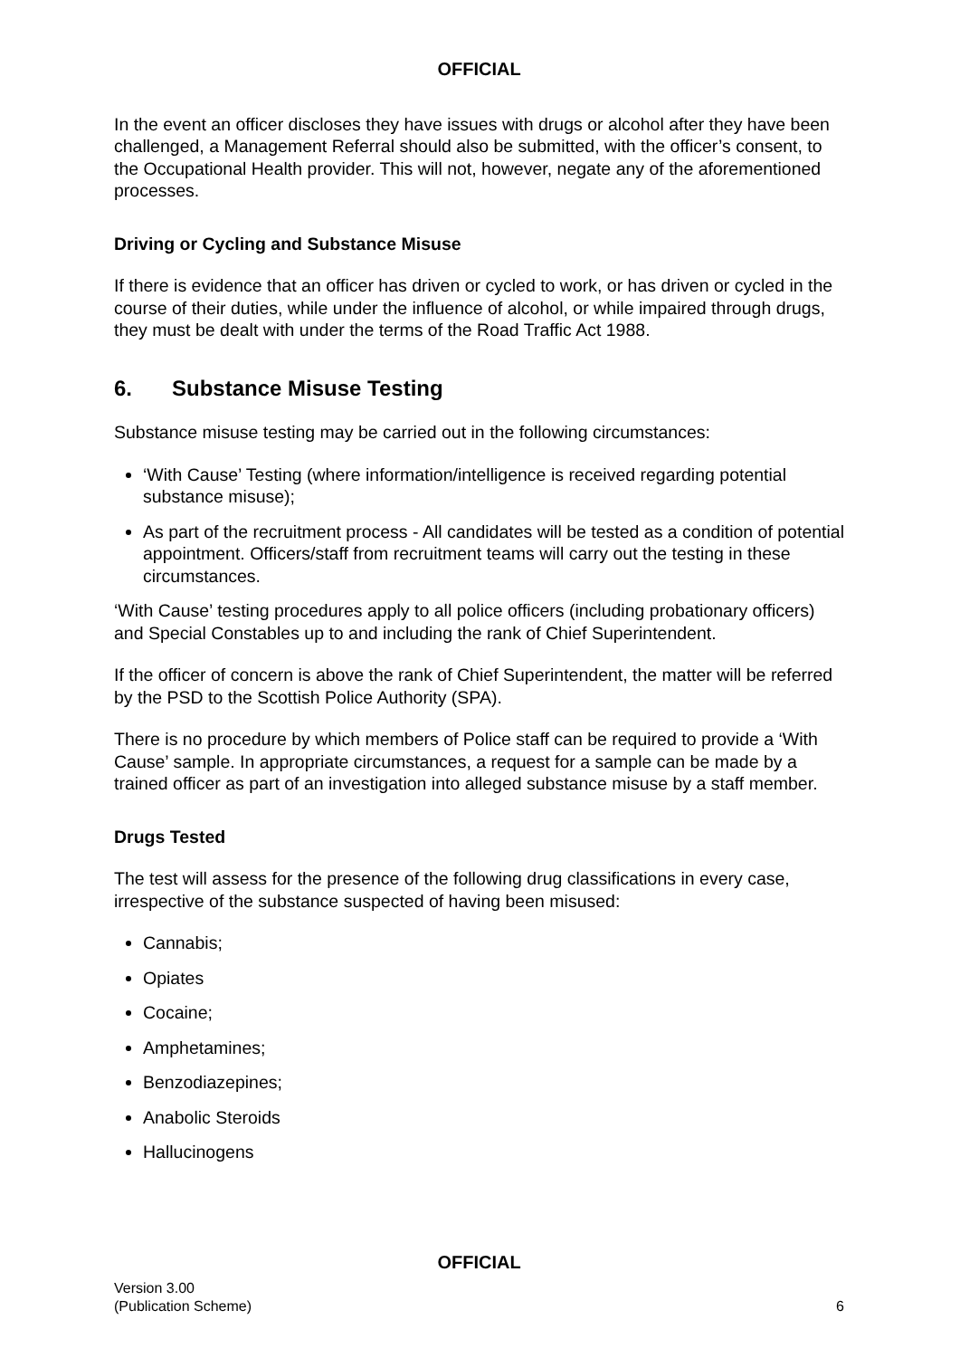OFFICIAL
In the event an officer discloses they have issues with drugs or alcohol after they have been challenged, a Management Referral should also be submitted, with the officer’s consent, to the Occupational Health provider. This will not, however, negate any of the aforementioned processes.
Driving or Cycling and Substance Misuse
If there is evidence that an officer has driven or cycled to work, or has driven or cycled in the course of their duties, while under the influence of alcohol, or while impaired through drugs, they must be dealt with under the terms of the Road Traffic Act 1988.
6. Substance Misuse Testing
Substance misuse testing may be carried out in the following circumstances:
‘With Cause’ Testing (where information/intelligence is received regarding potential substance misuse);
As part of the recruitment process - All candidates will be tested as a condition of potential appointment. Officers/staff from recruitment teams will carry out the testing in these circumstances.
‘With Cause’ testing procedures apply to all police officers (including probationary officers) and Special Constables up to and including the rank of Chief Superintendent.
If the officer of concern is above the rank of Chief Superintendent, the matter will be referred by the PSD to the Scottish Police Authority (SPA).
There is no procedure by which members of Police staff can be required to provide a ‘With Cause’ sample. In appropriate circumstances, a request for a sample can be made by a trained officer as part of an investigation into alleged substance misuse by a staff member.
Drugs Tested
The test will assess for the presence of the following drug classifications in every case, irrespective of the substance suspected of having been misused:
Cannabis;
Opiates
Cocaine;
Amphetamines;
Benzodiazepines;
Anabolic Steroids
Hallucinogens
OFFICIAL
Version 3.00
(Publication Scheme)
6